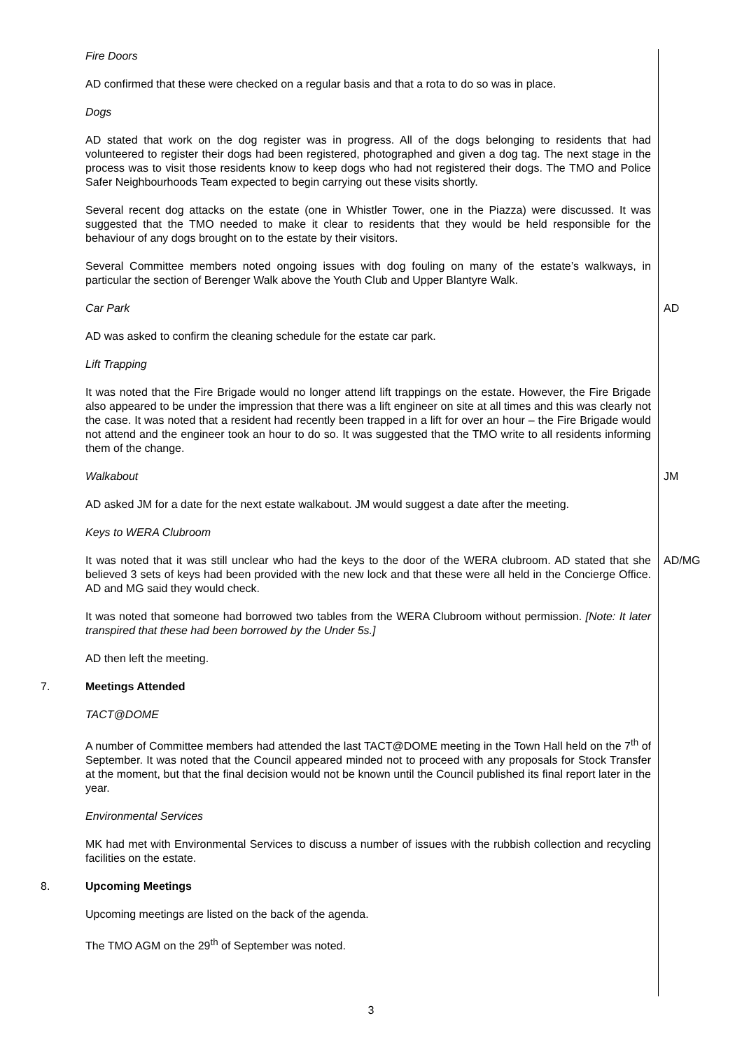Fire Doors
AD confirmed that these were checked on a regular basis and that a rota to do so was in place.
Dogs
AD stated that work on the dog register was in progress. All of the dogs belonging to residents that had volunteered to register their dogs had been registered, photographed and given a dog tag. The next stage in the process was to visit those residents know to keep dogs who had not registered their dogs. The TMO and Police Safer Neighbourhoods Team expected to begin carrying out these visits shortly.
Several recent dog attacks on the estate (one in Whistler Tower, one in the Piazza) were discussed. It was suggested that the TMO needed to make it clear to residents that they would be held responsible for the behaviour of any dogs brought on to the estate by their visitors.
Several Committee members noted ongoing issues with dog fouling on many of the estate’s walkways, in particular the section of Berenger Walk above the Youth Club and Upper Blantyre Walk.
Car Park AD
AD was asked to confirm the cleaning schedule for the estate car park.
Lift Trapping
It was noted that the Fire Brigade would no longer attend lift trappings on the estate. However, the Fire Brigade also appeared to be under the impression that there was a lift engineer on site at all times and this was clearly not the case. It was noted that a resident had recently been trapped in a lift for over an hour – the Fire Brigade would not attend and the engineer took an hour to do so. It was suggested that the TMO write to all residents informing them of the change.
Walkabout JM
AD asked JM for a date for the next estate walkabout. JM would suggest a date after the meeting.
Keys to WERA Clubroom
It was noted that it was still unclear who had the keys to the door of the WERA clubroom. AD stated that she believed 3 sets of keys had been provided with the new lock and that these were all held in the Concierge Office. AD and MG said they would check.
AD/MG
It was noted that someone had borrowed two tables from the WERA Clubroom without permission. [Note: It later transpired that these had been borrowed by the Under 5s.]
AD then left the meeting.
7. Meetings Attended
TACT@DOME
A number of Committee members had attended the last TACT@DOME meeting in the Town Hall held on the 7<sup>th</sup> of September. It was noted that the Council appeared minded not to proceed with any proposals for Stock Transfer at the moment, but that the final decision would not be known until the Council published its final report later in the year.
Environmental Services
MK had met with Environmental Services to discuss a number of issues with the rubbish collection and recycling facilities on the estate.
8. Upcoming Meetings
Upcoming meetings are listed on the back of the agenda.
The TMO AGM on the 29<sup>th</sup> of September was noted.
3